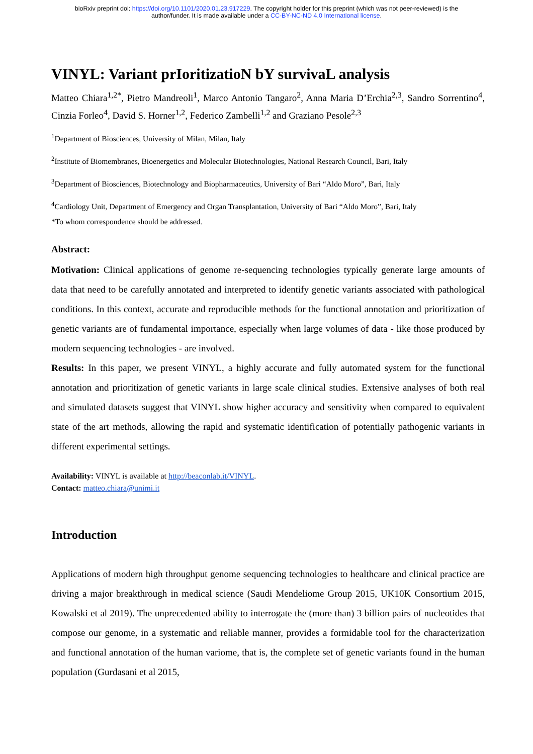bioRxiv preprint doi: https://doi.org/10.1101/2020.01.23.917229. The copyright holder for this preprint (which was not peer-reviewed) is the
author/funder. It is made available under a CC-BY-NC-ND 4.0 International license.
VINYL: Variant prIoritizatioN bY survivaL analysis
Matteo Chiara<sup>1,2*</sup>, Pietro Mandreoli<sup>1</sup>, Marco Antonio Tangaro<sup>2</sup>, Anna Maria D’Erchia<sup>2,3</sup>, Sandro Sorrentino<sup>4</sup>, Cinzia Forleo<sup>4</sup>, David S. Horner<sup>1,2</sup>, Federico Zambelli<sup>1,2</sup> and Graziano Pesole<sup>2,3</sup>
<sup>1</sup> Department of Biosciences, University of Milan, Milan, Italy
<sup>2</sup> Institute of Biomembranes, Bioenergetics and Molecular Biotechnologies, National Research Council, Bari, Italy
<sup>3</sup> Department of Biosciences, Biotechnology and Biopharmaceutics, University of Bari “Aldo Moro”, Bari, Italy
<sup>4</sup> Cardiology Unit, Department of Emergency and Organ Transplantation, University of Bari “Aldo Moro”, Bari, Italy
*To whom correspondence should be addressed.
Abstract:
Motivation: Clinical applications of genome re-sequencing technologies typically generate large amounts of data that need to be carefully annotated and interpreted to identify genetic variants associated with pathological conditions. In this context, accurate and reproducible methods for the functional annotation and prioritization of genetic variants are of fundamental importance, especially when large volumes of data - like those produced by modern sequencing technologies - are involved.
Results: In this paper, we present VINYL, a highly accurate and fully automated system for the functional annotation and prioritization of genetic variants in large scale clinical studies. Extensive analyses of both real and simulated datasets suggest that VINYL show higher accuracy and sensitivity when compared to equivalent state of the art methods, allowing the rapid and systematic identification of potentially pathogenic variants in different experimental settings.
Availability: VINYL is available at http://beaconlab.it/VINYL.
Contact: matteo.chiara@unimi.it
Introduction
Applications of modern high throughput genome sequencing technologies to healthcare and clinical practice are driving a major breakthrough in medical science (Saudi Mendeliome Group 2015, UK10K Consortium 2015, Kowalski et al 2019). The unprecedented ability to interrogate the (more than) 3 billion pairs of nucleotides that compose our genome, in a systematic and reliable manner, provides a formidable tool for the characterization and functional annotation of the human variome, that is, the complete set of genetic variants found in the human population (Gurdasani et al 2015,